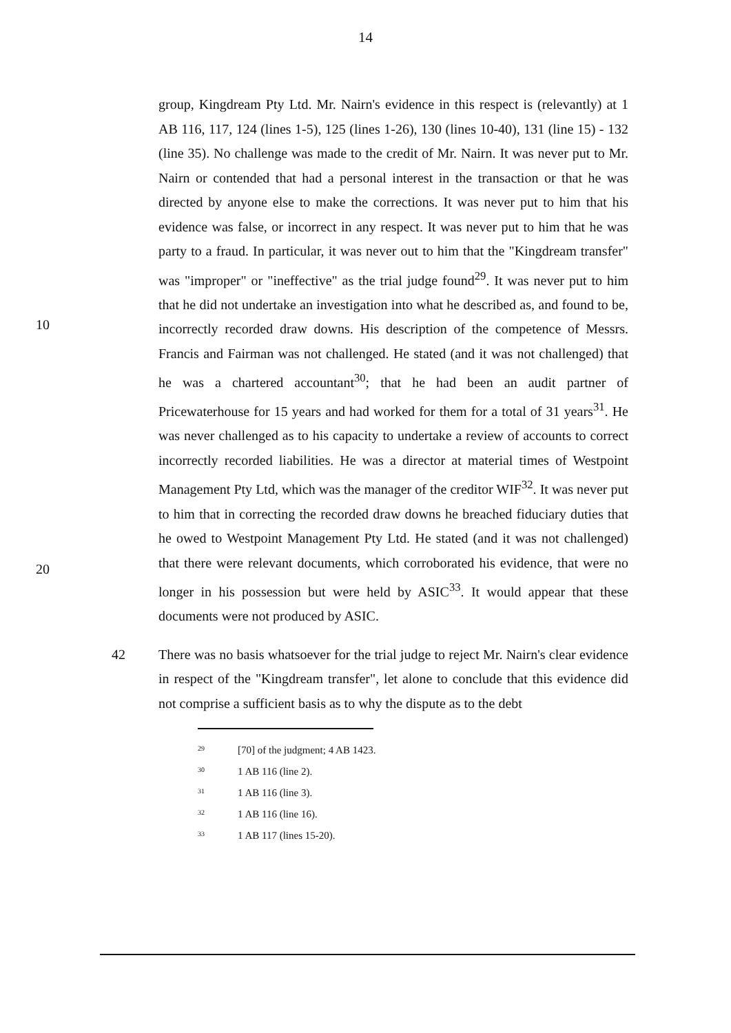14
10
20
group, Kingdream Pty Ltd. Mr. Nairn's evidence in this respect is (relevantly) at 1 AB 116, 117, 124 (lines 1-5), 125 (lines 1-26), 130 (lines 10-40), 131 (line 15) - 132 (line 35). No challenge was made to the credit of Mr. Nairn. It was never put to Mr. Nairn or contended that had a personal interest in the transaction or that he was directed by anyone else to make the corrections. It was never put to him that his evidence was false, or incorrect in any respect. It was never put to him that he was party to a fraud. In particular, it was never out to him that the "Kingdream transfer" was "improper" or "ineffective" as the trial judge found<sup>29</sup>. It was never put to him that he did not undertake an investigation into what he described as, and found to be, incorrectly recorded draw downs. His description of the competence of Messrs. Francis and Fairman was not challenged. He stated (and it was not challenged) that he was a chartered accountant<sup>30</sup>; that he had been an audit partner of Pricewaterhouse for 15 years and had worked for them for a total of 31 years<sup>31</sup>. He was never challenged as to his capacity to undertake a review of accounts to correct incorrectly recorded liabilities. He was a director at material times of Westpoint Management Pty Ltd, which was the manager of the creditor WIF<sup>32</sup>. It was never put to him that in correcting the recorded draw downs he breached fiduciary duties that he owed to Westpoint Management Pty Ltd. He stated (and it was not challenged) that there were relevant documents, which corroborated his evidence, that were no longer in his possession but were held by ASIC<sup>33</sup>. It would appear that these documents were not produced by ASIC.
42 There was no basis whatsoever for the trial judge to reject Mr. Nairn's clear evidence in respect of the "Kingdream transfer", let alone to conclude that this evidence did not comprise a sufficient basis as to why the dispute as to the debt
<sup>29</sup> [70] of the judgment; 4 AB 1423.
<sup>30</sup> 1 AB 116 (line 2).
<sup>31</sup> 1 AB 116 (line 3).
<sup>32</sup> 1 AB 116 (line 16).
<sup>33</sup> 1 AB 117 (lines 15-20).